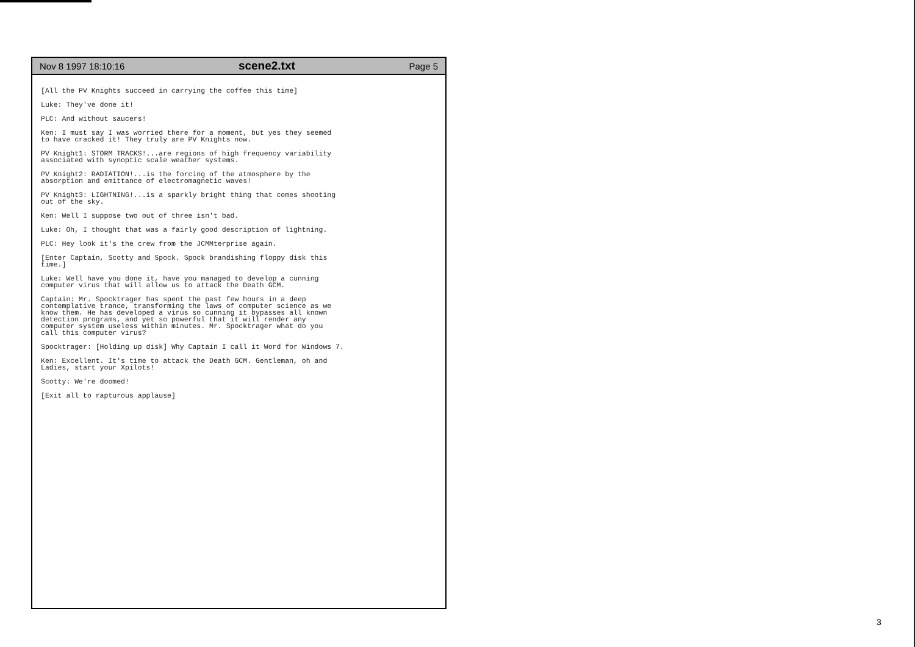Nov 8 1997 18:10:16 scene2.txt Page 5
[All the PV Knights succeed in carrying the coffee this time]
Luke: They've done it!
PLC: And without saucers!
Ken: I must say I was worried there for a moment, but yes they seemed
to have cracked it! They truly are PV Knights now.
PV Knight1: STORM TRACKS!...are regions of high frequency variability
associated with synoptic scale weather systems.
PV Knight2: RADIATION!...is the forcing of the atmosphere by the
absorption and emittance of electromagnetic waves!
PV Knight3: LIGHTNING!...is a sparkly bright thing that comes shooting
out of the sky.
Ken: Well I suppose two out of three isn't bad.
Luke: Oh, I thought that was a fairly good description of lightning.
PLC: Hey look it's the crew from the JCMMterprise again.
[Enter Captain, Scotty and Spock. Spock brandishing floppy disk this
time.]
Luke: Well have you done it, have you managed to develop a cunning
computer virus that will allow us to attack the Death GCM.
Captain: Mr. Spocktrager has spent the past few hours in a deep
contemplative trance, transforming the laws of computer science as we
know them. He has developed a virus so cunning it bypasses all known
detection programs, and yet so powerful that it will render any
computer system useless within minutes. Mr. Spocktrager what do you
call this computer virus?
Spocktrager: [Holding up disk] Why Captain I call it Word for Windows 7.
Ken: Excellent. It's time to attack the Death GCM. Gentleman, oh and
Ladies, start your Xpilots!
Scotty: We're doomed!
[Exit all to rapturous applause]
3